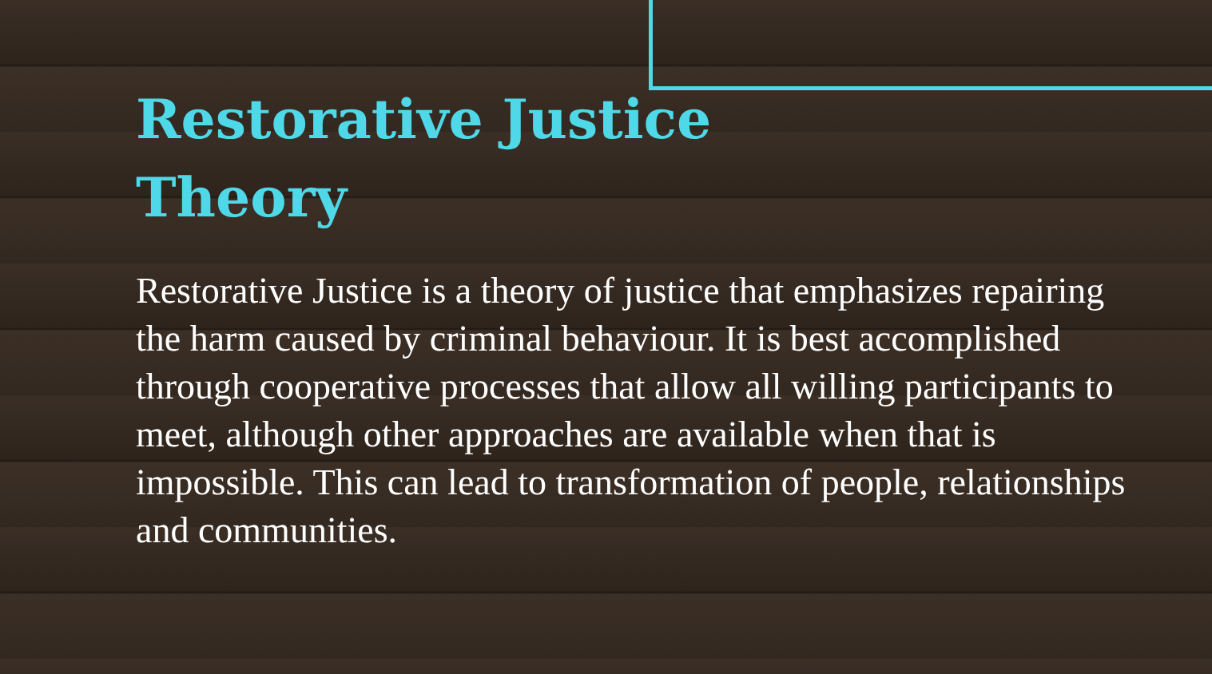Restorative Justice Theory
Restorative Justice is a theory of justice that emphasizes repairing the harm caused by criminal behaviour. It is best accomplished through cooperative processes that allow all willing participants to meet, although other approaches are available when that is impossible. This can lead to transformation of people, relationships and communities.